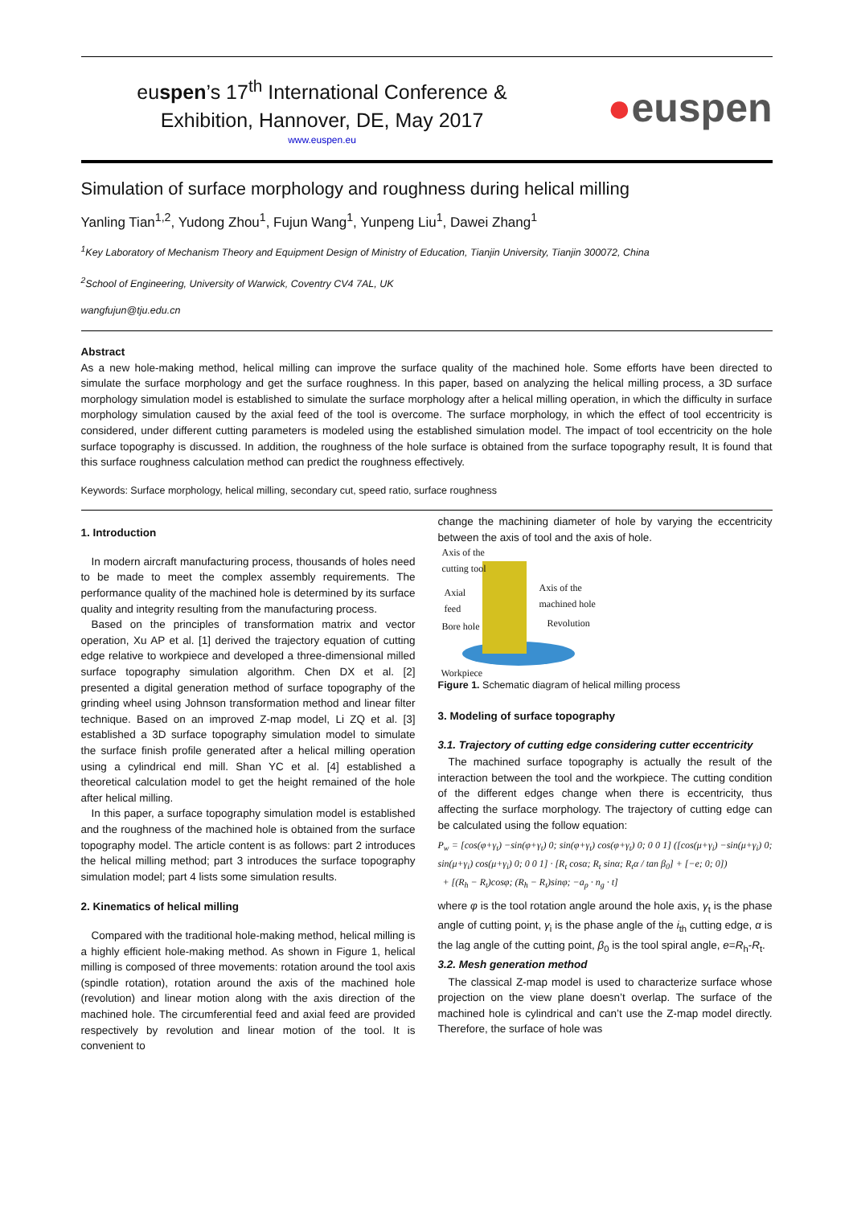euspen’s 17<sup>th</sup> International Conference &
Exhibition, Hannover, DE, May 2017
www.euspen.eu
●euspen
Simulation of surface morphology and roughness during helical milling
Yanling Tian<sup>1,2</sup>, Yudong Zhou<sup>1</sup>, Fujun Wang<sup>1</sup>, Yunpeng Liu<sup>1</sup>, Dawei Zhang<sup>1</sup>
<sup>1</sup> Key Laboratory of Mechanism Theory and Equipment Design of Ministry of Education, Tianjin University, Tianjin 300072, China
<sup>2</sup> School of Engineering, University of Warwick, Coventry CV4 7AL, UK
wangfujun@tju.edu.cn
Abstract
As a new hole-making method, helical milling can improve the surface quality of the machined hole. Some efforts have been directed to simulate the surface morphology and get the surface roughness. In this paper, based on analyzing the helical milling process, a 3D surface morphology simulation model is established to simulate the surface morphology after a helical milling operation, in which the difficulty in surface morphology simulation caused by the axial feed of the tool is overcome. The surface morphology, in which the effect of tool eccentricity is considered, under different cutting parameters is modeled using the established simulation model. The impact of tool eccentricity on the hole surface topography is discussed. In addition, the roughness of the hole surface is obtained from the surface topography result, It is found that this surface roughness calculation method can predict the roughness effectively.
Keywords: Surface morphology, helical milling, secondary cut, speed ratio, surface roughness
1. Introduction
In modern aircraft manufacturing process, thousands of holes need to be made to meet the complex assembly requirements. The performance quality of the machined hole is determined by its surface quality and integrity resulting from the manufacturing process.
Based on the principles of transformation matrix and vector operation, Xu AP et al. [1] derived the trajectory equation of cutting edge relative to workpiece and developed a three-dimensional milled surface topography simulation algorithm. Chen DX et al. [2] presented a digital generation method of surface topography of the grinding wheel using Johnson transformation method and linear filter technique. Based on an improved Z-map model, Li ZQ et al. [3] established a 3D surface topography simulation model to simulate the surface finish profile generated after a helical milling operation using a cylindrical end mill. Shan YC et al. [4] established a theoretical calculation model to get the height remained of the hole after helical milling.
In this paper, a surface topography simulation model is established and the roughness of the machined hole is obtained from the surface topography model. The article content is as follows: part 2 introduces the helical milling method; part 3 introduces the surface topography simulation model; part 4 lists some simulation results.
2. Kinematics of helical milling
Compared with the traditional hole-making method, helical milling is a highly efficient hole-making method. As shown in Figure 1, helical milling is composed of three movements: rotation around the tool axis (spindle rotation), rotation around the axis of the machined hole (revolution) and linear motion along with the axis direction of the machined hole. The circumferential feed and axial feed are provided respectively by revolution and linear motion of the tool. It is convenient to
change the machining diameter of hole by varying the eccentricity between the axis of tool and the axis of hole.
Axis of the
cutting tool
Axial
feed
Axis of the
machined hole
Bore hole Revolution
Workpiece
Figure 1. Schematic diagram of helical milling process
3. Modeling of surface topography
3.1. Trajectory of cutting edge considering cutter eccentricity
The machined surface topography is actually the result of the interaction between the tool and the workpiece. The cutting condition of the different edges change when there is eccentricity, thus affecting the surface morphology. The trajectory of cutting edge can be calculated using the follow equation:
P<sub>w</sub> = [cos(φ+γ<sub>t</sub>) −sin(φ+γ<sub>t</sub>) 0; sin(φ+γ<sub>t</sub>) cos(φ+γ<sub>t</sub>) 0; 0 0 1] ([cos(μ+γ<sub>i</sub>) −sin(μ+γ<sub>i</sub>) 0; sin(μ+γ<sub>i</sub>) cos(μ+γ<sub>i</sub>) 0; 0 0 1] · [R<sub>t</sub> cosα; R<sub>t</sub> sinα; R<sub>t</sub>α / tan β<sub>0</sub>] + [−e; 0; 0])
+ [(R<sub>h</sub> − R<sub>t</sub>)cosφ; (R<sub>h</sub> − R<sub>t</sub>)sinφ; −a<sub>p</sub> · n<sub>g</sub> · t]
where φ is the tool rotation angle around the hole axis, γ<sub>t</sub> is the phase angle of cutting point, γ<sub>i</sub> is the phase angle of the i<sub>th</sub> cutting edge, α is the lag angle of the cutting point, β<sub>0</sub> is the tool spiral angle, e=R<sub>h</sub>-R<sub>t</sub>.
3.2. Mesh generation method
The classical Z-map model is used to characterize surface whose projection on the view plane doesn’t overlap. The surface of the machined hole is cylindrical and can’t use the Z-map model directly. Therefore, the surface of hole was